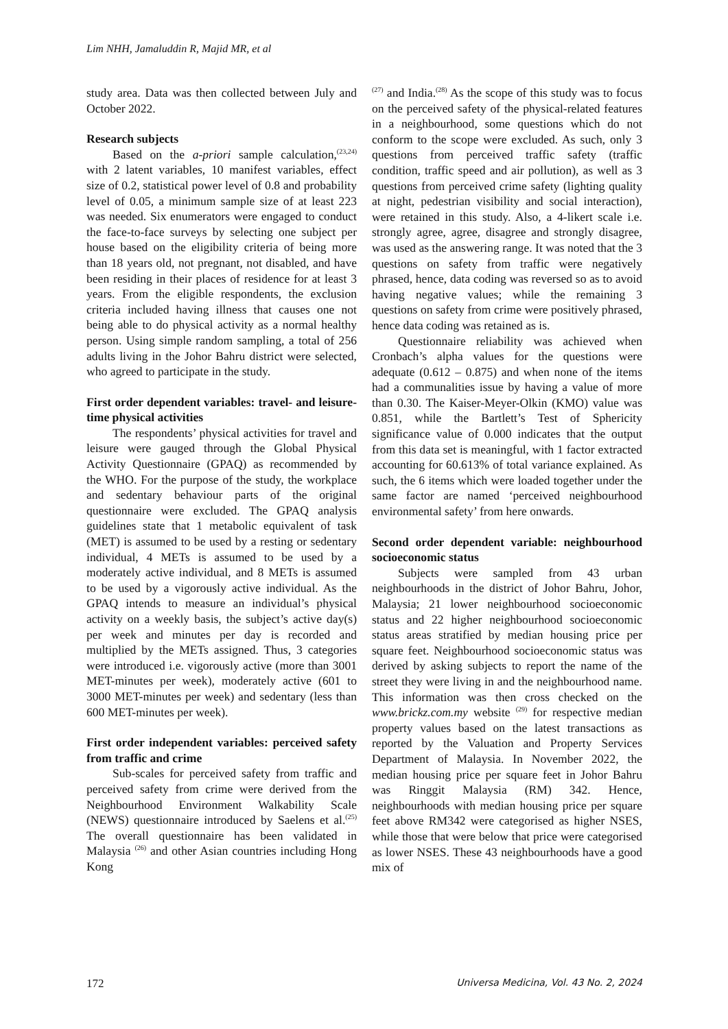Lim NHH, Jamaluddin R, Majid MR, et al
study area. Data was then collected between July and October 2022.
Research subjects
Based on the a-priori sample calculation,<sup>(23,24)</sup> with 2 latent variables, 10 manifest variables, effect size of 0.2, statistical power level of 0.8 and probability level of 0.05, a minimum sample size of at least 223 was needed. Six enumerators were engaged to conduct the face-to-face surveys by selecting one subject per house based on the eligibility criteria of being more than 18 years old, not pregnant, not disabled, and have been residing in their places of residence for at least 3 years. From the eligible respondents, the exclusion criteria included having illness that causes one not being able to do physical activity as a normal healthy person. Using simple random sampling, a total of 256 adults living in the Johor Bahru district were selected, who agreed to participate in the study.
First order dependent variables: travel- and leisure-time physical activities
The respondents’ physical activities for travel and leisure were gauged through the Global Physical Activity Questionnaire (GPAQ) as recommended by the WHO. For the purpose of the study, the workplace and sedentary behaviour parts of the original questionnaire were excluded. The GPAQ analysis guidelines state that 1 metabolic equivalent of task (MET) is assumed to be used by a resting or sedentary individual, 4 METs is assumed to be used by a moderately active individual, and 8 METs is assumed to be used by a vigorously active individual. As the GPAQ intends to measure an individual’s physical activity on a weekly basis, the subject’s active day(s) per week and minutes per day is recorded and multiplied by the METs assigned. Thus, 3 categories were introduced i.e. vigorously active (more than 3001 MET-minutes per week), moderately active (601 to 3000 MET-minutes per week) and sedentary (less than 600 MET-minutes per week).
First order independent variables: perceived safety from traffic and crime
Sub-scales for perceived safety from traffic and perceived safety from crime were derived from the Neighbourhood Environment Walkability Scale (NEWS) questionnaire introduced by Saelens et al.<sup>(25)</sup> The overall questionnaire has been validated in Malaysia <sup>(26)</sup> and other Asian countries including Hong Kong
<sup>(27)</sup> and India.<sup>(28)</sup> As the scope of this study was to focus on the perceived safety of the physical-related features in a neighbourhood, some questions which do not conform to the scope were excluded. As such, only 3 questions from perceived traffic safety (traffic condition, traffic speed and air pollution), as well as 3 questions from perceived crime safety (lighting quality at night, pedestrian visibility and social interaction), were retained in this study. Also, a 4-likert scale i.e. strongly agree, agree, disagree and strongly disagree, was used as the answering range. It was noted that the 3 questions on safety from traffic were negatively phrased, hence, data coding was reversed so as to avoid having negative values; while the remaining 3 questions on safety from crime were positively phrased, hence data coding was retained as is.
Questionnaire reliability was achieved when Cronbach’s alpha values for the questions were adequate (0.612 – 0.875) and when none of the items had a communalities issue by having a value of more than 0.30. The Kaiser-Meyer-Olkin (KMO) value was 0.851, while the Bartlett’s Test of Sphericity significance value of 0.000 indicates that the output from this data set is meaningful, with 1 factor extracted accounting for 60.613% of total variance explained. As such, the 6 items which were loaded together under the same factor are named ‘perceived neighbourhood environmental safety’ from here onwards.
Second order dependent variable: neighbourhood socioeconomic status
Subjects were sampled from 43 urban neighbourhoods in the district of Johor Bahru, Johor, Malaysia; 21 lower neighbourhood socioeconomic status and 22 higher neighbourhood socioeconomic status areas stratified by median housing price per square feet. Neighbourhood socioeconomic status was derived by asking subjects to report the name of the street they were living in and the neighbourhood name. This information was then cross checked on the www.brickz.com.my website <sup>(29)</sup> for respective median property values based on the latest transactions as reported by the Valuation and Property Services Department of Malaysia. In November 2022, the median housing price per square feet in Johor Bahru was Ringgit Malaysia (RM) 342. Hence, neighbourhoods with median housing price per square feet above RM342 were categorised as higher NSES, while those that were below that price were categorised as lower NSES. These 43 neighbourhoods have a good mix of
172 Universa Medicina, Vol. 43 No. 2, 2024